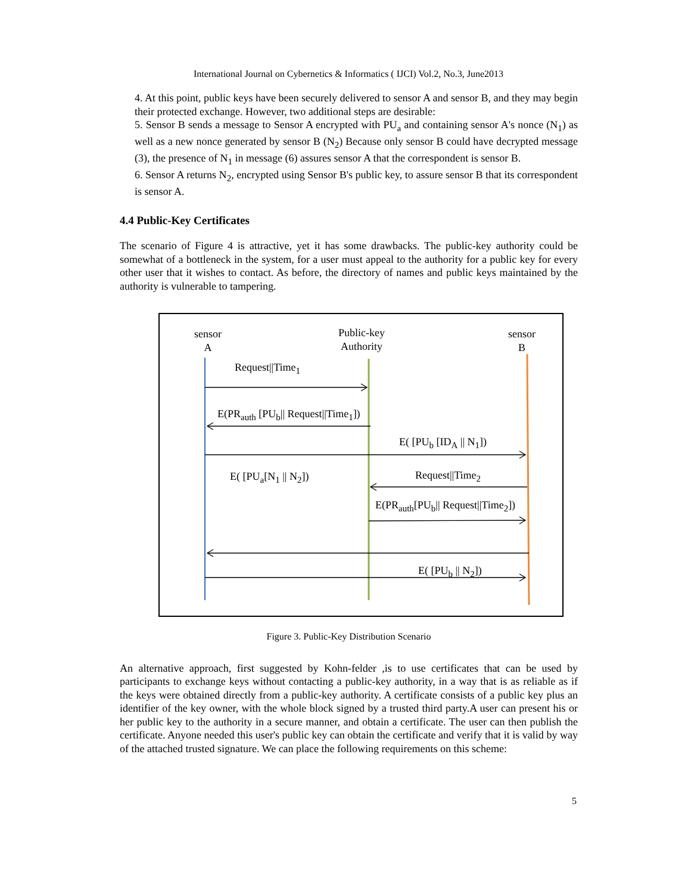International Journal on Cybernetics & Informatics ( IJCI) Vol.2, No.3, June2013
4. At this point, public keys have been securely delivered to sensor A and sensor B, and they may begin their protected exchange. However, two additional steps are desirable:
5. Sensor B sends a message to Sensor A encrypted with PU<sub>a</sub> and containing sensor A's nonce (N<sub>1</sub>) as well as a new nonce generated by sensor B (N<sub>2</sub>) Because only sensor B could have decrypted message (3), the presence of N<sub>1</sub> in message (6) assures sensor A that the correspondent is sensor B.
6. Sensor A returns N<sub>2</sub>, encrypted using Sensor B's public key, to assure sensor B that its correspondent is sensor A.
4.4 Public-Key Certificates
The scenario of Figure 4 is attractive, yet it has some drawbacks. The public-key authority could be somewhat of a bottleneck in the system, for a user must appeal to the authority for a public key for every other user that it wishes to contact. As before, the directory of names and public keys maintained by the authority is vulnerable to tampering.
sensor
A
Public-key
Authority
sensor
B
Request||Time<sub>1</sub>
E(PR<sub>auth</sub> [PU<sub>b</sub>|| Request||Time<sub>1</sub>])
E( [PU<sub>b</sub> [ID<sub>A</sub> || N<sub>1</sub>])
E( [PU<sub>a</sub>[N<sub>1</sub> || N<sub>2</sub>]) Request||Time<sub>2</sub>
E(PR<sub>auth</sub>[PU<sub>b</sub>|| Request||Time<sub>2</sub>])
E( [PU<sub>b</sub> || N<sub>2</sub>])
Figure 3. Public-Key Distribution Scenario
An alternative approach, first suggested by Kohn-felder ,is to use certificates that can be used by participants to exchange keys without contacting a public-key authority, in a way that is as reliable as if the keys were obtained directly from a public-key authority. A certificate consists of a public key plus an identifier of the key owner, with the whole block signed by a trusted third party.A user can present his or her public key to the authority in a secure manner, and obtain a certificate. The user can then publish the certificate. Anyone needed this user's public key can obtain the certificate and verify that it is valid by way of the attached trusted signature. We can place the following requirements on this scheme:
5